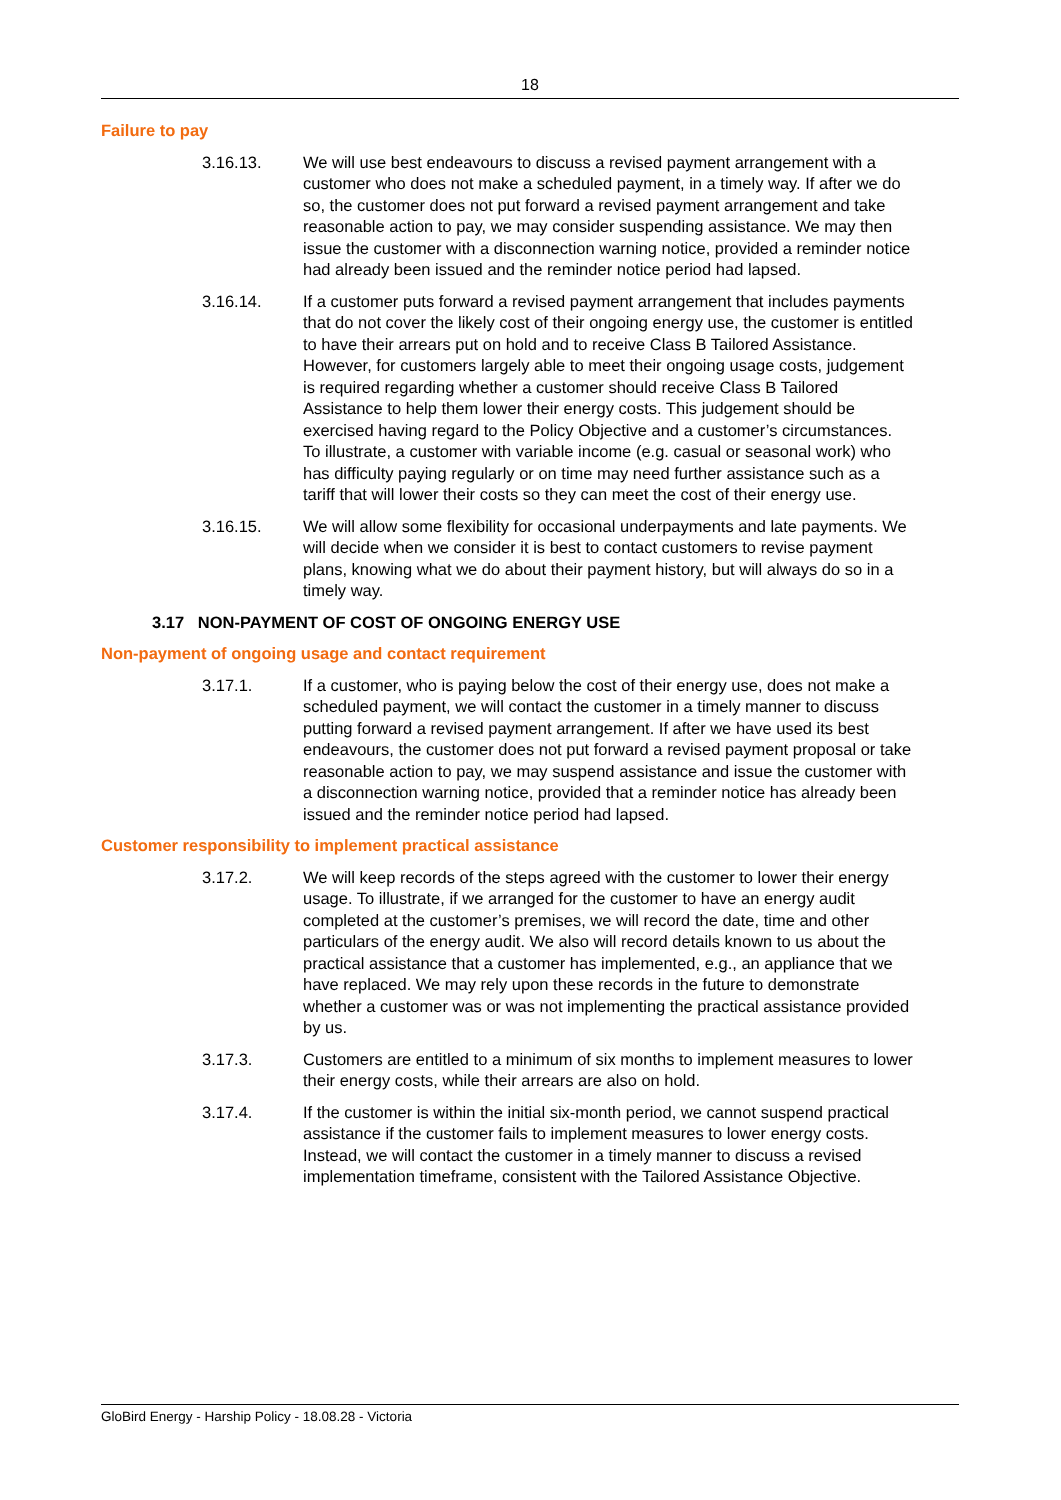18
Failure to pay
3.16.13. We will use best endeavours to discuss a revised payment arrangement with a customer who does not make a scheduled payment, in a timely way. If after we do so, the customer does not put forward a revised payment arrangement and take reasonable action to pay, we may consider suspending assistance. We may then issue the customer with a disconnection warning notice, provided a reminder notice had already been issued and the reminder notice period had lapsed.
3.16.14. If a customer puts forward a revised payment arrangement that includes payments that do not cover the likely cost of their ongoing energy use, the customer is entitled to have their arrears put on hold and to receive Class B Tailored Assistance. However, for customers largely able to meet their ongoing usage costs, judgement is required regarding whether a customer should receive Class B Tailored Assistance to help them lower their energy costs. This judgement should be exercised having regard to the Policy Objective and a customer’s circumstances. To illustrate, a customer with variable income (e.g. casual or seasonal work) who has difficulty paying regularly or on time may need further assistance such as a tariff that will lower their costs so they can meet the cost of their energy use.
3.16.15. We will allow some flexibility for occasional underpayments and late payments. We will decide when we consider it is best to contact customers to revise payment plans, knowing what we do about their payment history, but will always do so in a timely way.
3.17 NON-PAYMENT OF COST OF ONGOING ENERGY USE
Non-payment of ongoing usage and contact requirement
3.17.1. If a customer, who is paying below the cost of their energy use, does not make a scheduled payment, we will contact the customer in a timely manner to discuss putting forward a revised payment arrangement. If after we have used its best endeavours, the customer does not put forward a revised payment proposal or take reasonable action to pay, we may suspend assistance and issue the customer with a disconnection warning notice, provided that a reminder notice has already been issued and the reminder notice period had lapsed.
Customer responsibility to implement practical assistance
3.17.2. We will keep records of the steps agreed with the customer to lower their energy usage. To illustrate, if we arranged for the customer to have an energy audit completed at the customer’s premises, we will record the date, time and other particulars of the energy audit. We also will record details known to us about the practical assistance that a customer has implemented, e.g., an appliance that we have replaced. We may rely upon these records in the future to demonstrate whether a customer was or was not implementing the practical assistance provided by us.
3.17.3. Customers are entitled to a minimum of six months to implement measures to lower their energy costs, while their arrears are also on hold.
3.17.4. If the customer is within the initial six-month period, we cannot suspend practical assistance if the customer fails to implement measures to lower energy costs. Instead, we will contact the customer in a timely manner to discuss a revised implementation timeframe, consistent with the Tailored Assistance Objective.
GloBird Energy - Harship Policy - 18.08.28 - Victoria